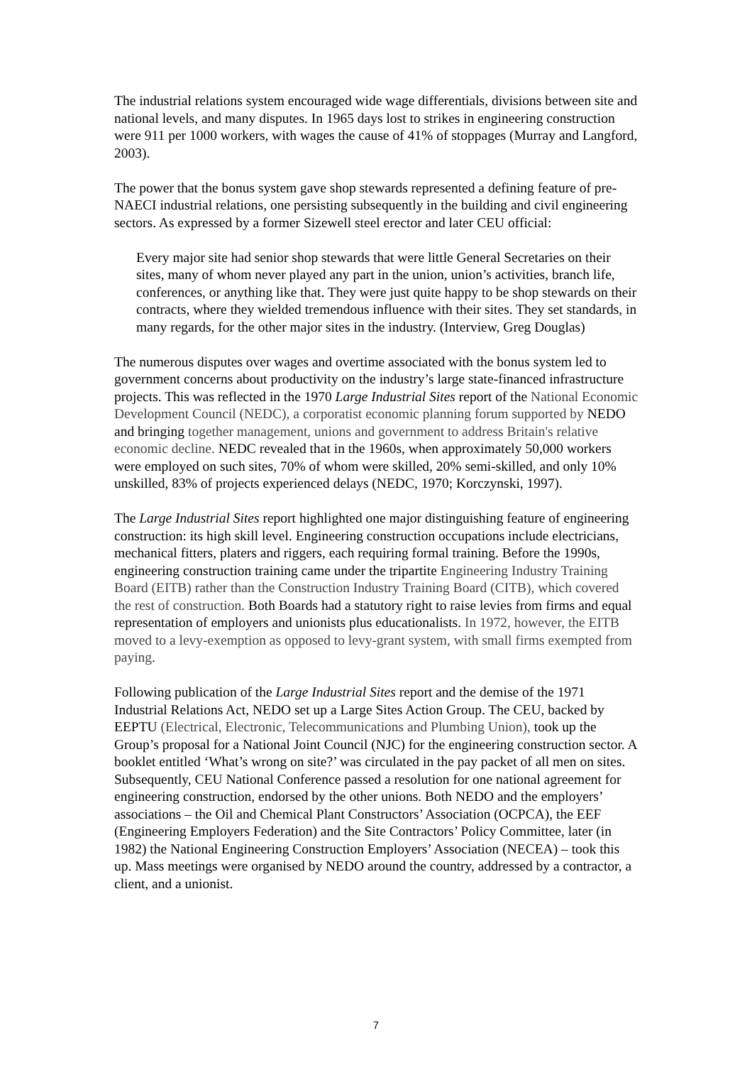The industrial relations system encouraged wide wage differentials, divisions between site and national levels, and many disputes. In 1965 days lost to strikes in engineering construction were 911 per 1000 workers, with wages the cause of 41% of stoppages (Murray and Langford, 2003).
The power that the bonus system gave shop stewards represented a defining feature of pre-NAECI industrial relations, one persisting subsequently in the building and civil engineering sectors. As expressed by a former Sizewell steel erector and later CEU official:
Every major site had senior shop stewards that were little General Secretaries on their sites, many of whom never played any part in the union, union’s activities, branch life, conferences, or anything like that. They were just quite happy to be shop stewards on their contracts, where they wielded tremendous influence with their sites. They set standards, in many regards, for the other major sites in the industry. (Interview, Greg Douglas)
The numerous disputes over wages and overtime associated with the bonus system led to government concerns about productivity on the industry’s large state-financed infrastructure projects. This was reflected in the 1970 Large Industrial Sites report of the National Economic Development Council (NEDC), a corporatist economic planning forum supported by NEDO and bringing together management, unions and government to address Britain's relative economic decline. NEDC revealed that in the 1960s, when approximately 50,000 workers were employed on such sites, 70% of whom were skilled, 20% semi-skilled, and only 10% unskilled, 83% of projects experienced delays (NEDC, 1970; Korczynski, 1997).
The Large Industrial Sites report highlighted one major distinguishing feature of engineering construction: its high skill level. Engineering construction occupations include electricians, mechanical fitters, platers and riggers, each requiring formal training. Before the 1990s, engineering construction training came under the tripartite Engineering Industry Training Board (EITB) rather than the Construction Industry Training Board (CITB), which covered the rest of construction. Both Boards had a statutory right to raise levies from firms and equal representation of employers and unionists plus educationalists. In 1972, however, the EITB moved to a levy-exemption as opposed to levy-grant system, with small firms exempted from paying.
Following publication of the Large Industrial Sites report and the demise of the 1971 Industrial Relations Act, NEDO set up a Large Sites Action Group. The CEU, backed by EEPTU (Electrical, Electronic, Telecommunications and Plumbing Union), took up the Group’s proposal for a National Joint Council (NJC) for the engineering construction sector. A booklet entitled ‘What’s wrong on site?’ was circulated in the pay packet of all men on sites. Subsequently, CEU National Conference passed a resolution for one national agreement for engineering construction, endorsed by the other unions. Both NEDO and the employers’ associations – the Oil and Chemical Plant Constructors’ Association (OCPCA), the EEF (Engineering Employers Federation) and the Site Contractors’ Policy Committee, later (in 1982) the National Engineering Construction Employers’ Association (NECEA) – took this up. Mass meetings were organised by NEDO around the country, addressed by a contractor, a client, and a unionist.
7